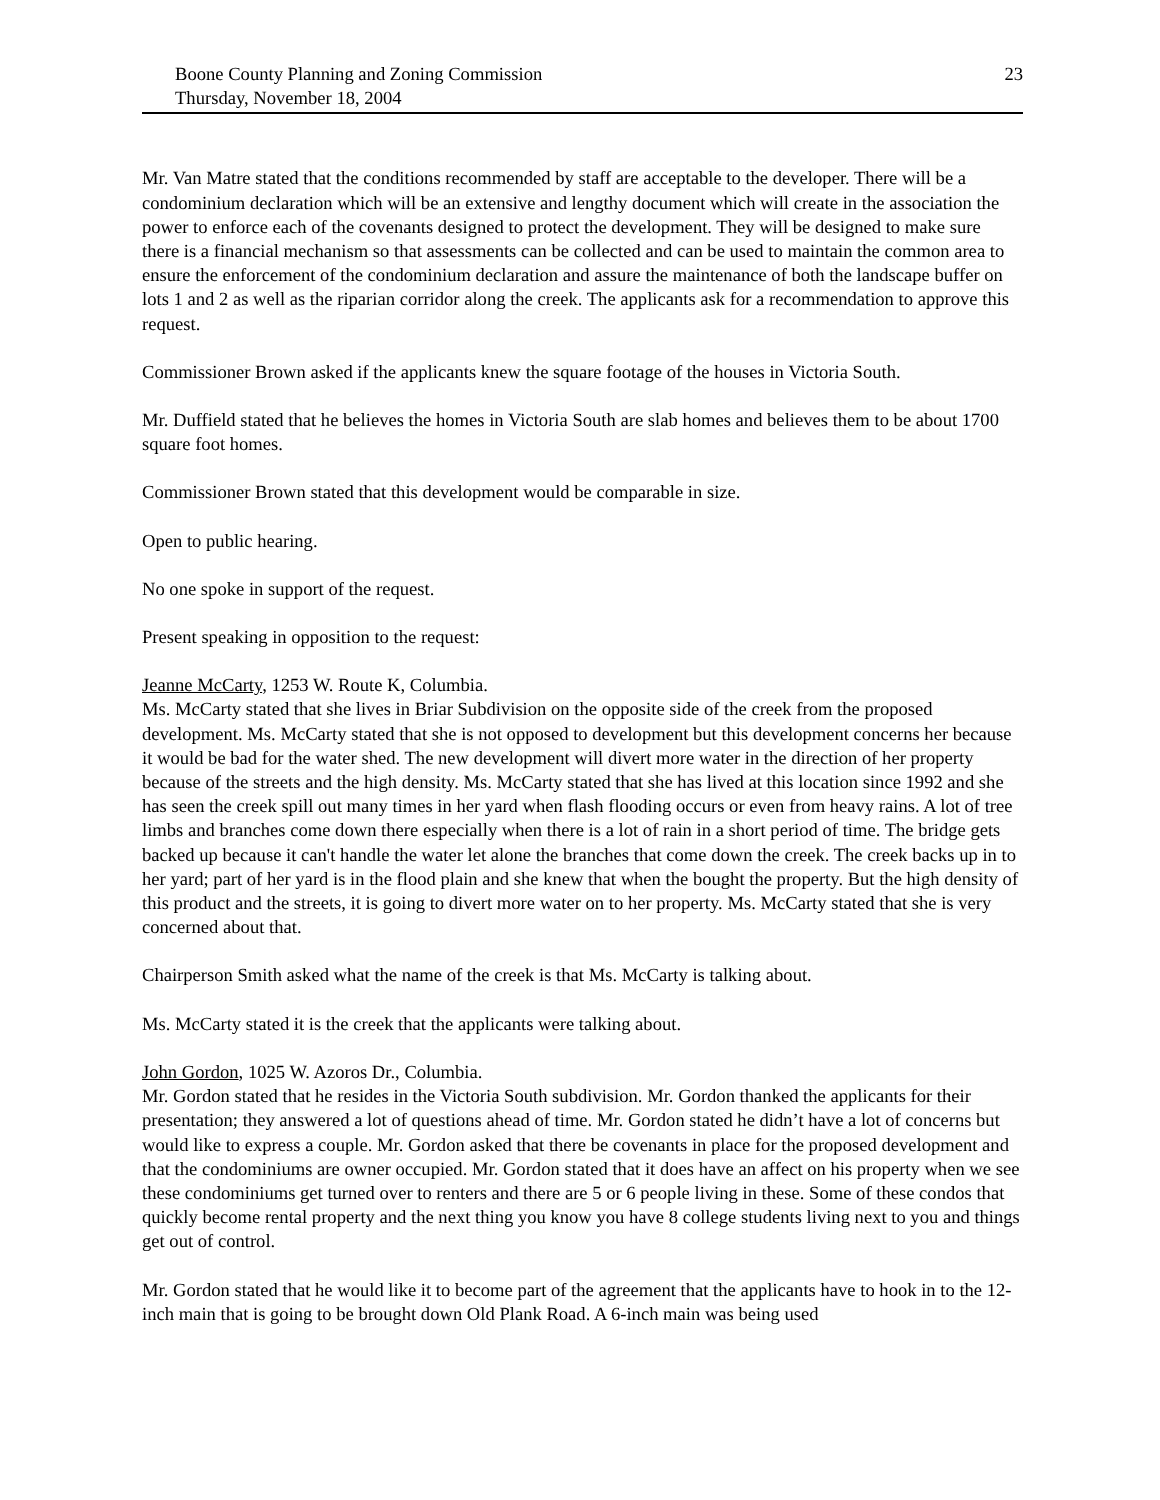Boone County Planning and Zoning Commission
Thursday, November 18, 2004
23
Mr. Van Matre stated that the conditions recommended by staff are acceptable to the developer. There will be a condominium declaration which will be an extensive and lengthy document which will create in the association the power to enforce each of the covenants designed to protect the development. They will be designed to make sure there is a financial mechanism so that assessments can be collected and can be used to maintain the common area to ensure the enforcement of the condominium declaration and assure the maintenance of both the landscape buffer on lots 1 and 2 as well as the riparian corridor along the creek. The applicants ask for a recommendation to approve this request.
Commissioner Brown asked if the applicants knew the square footage of the houses in Victoria South.
Mr. Duffield stated that he believes the homes in Victoria South are slab homes and believes them to be about 1700 square foot homes.
Commissioner Brown stated that this development would be comparable in size.
Open to public hearing.
No one spoke in support of the request.
Present speaking in opposition to the request:
Jeanne McCarty, 1253 W. Route K, Columbia.
Ms. McCarty stated that she lives in Briar Subdivision on the opposite side of the creek from the proposed development. Ms. McCarty stated that she is not opposed to development but this development concerns her because it would be bad for the water shed. The new development will divert more water in the direction of her property because of the streets and the high density. Ms. McCarty stated that she has lived at this location since 1992 and she has seen the creek spill out many times in her yard when flash flooding occurs or even from heavy rains. A lot of tree limbs and branches come down there especially when there is a lot of rain in a short period of time. The bridge gets backed up because it can't handle the water let alone the branches that come down the creek. The creek backs up in to her yard; part of her yard is in the flood plain and she knew that when the bought the property. But the high density of this product and the streets, it is going to divert more water on to her property. Ms. McCarty stated that she is very concerned about that.
Chairperson Smith asked what the name of the creek is that Ms. McCarty is talking about.
Ms. McCarty stated it is the creek that the applicants were talking about.
John Gordon, 1025 W. Azoros Dr., Columbia.
Mr. Gordon stated that he resides in the Victoria South subdivision. Mr. Gordon thanked the applicants for their presentation; they answered a lot of questions ahead of time. Mr. Gordon stated he didn’t have a lot of concerns but would like to express a couple. Mr. Gordon asked that there be covenants in place for the proposed development and that the condominiums are owner occupied. Mr. Gordon stated that it does have an affect on his property when we see these condominiums get turned over to renters and there are 5 or 6 people living in these. Some of these condos that quickly become rental property and the next thing you know you have 8 college students living next to you and things get out of control.
Mr. Gordon stated that he would like it to become part of the agreement that the applicants have to hook in to the 12-inch main that is going to be brought down Old Plank Road. A 6-inch main was being used